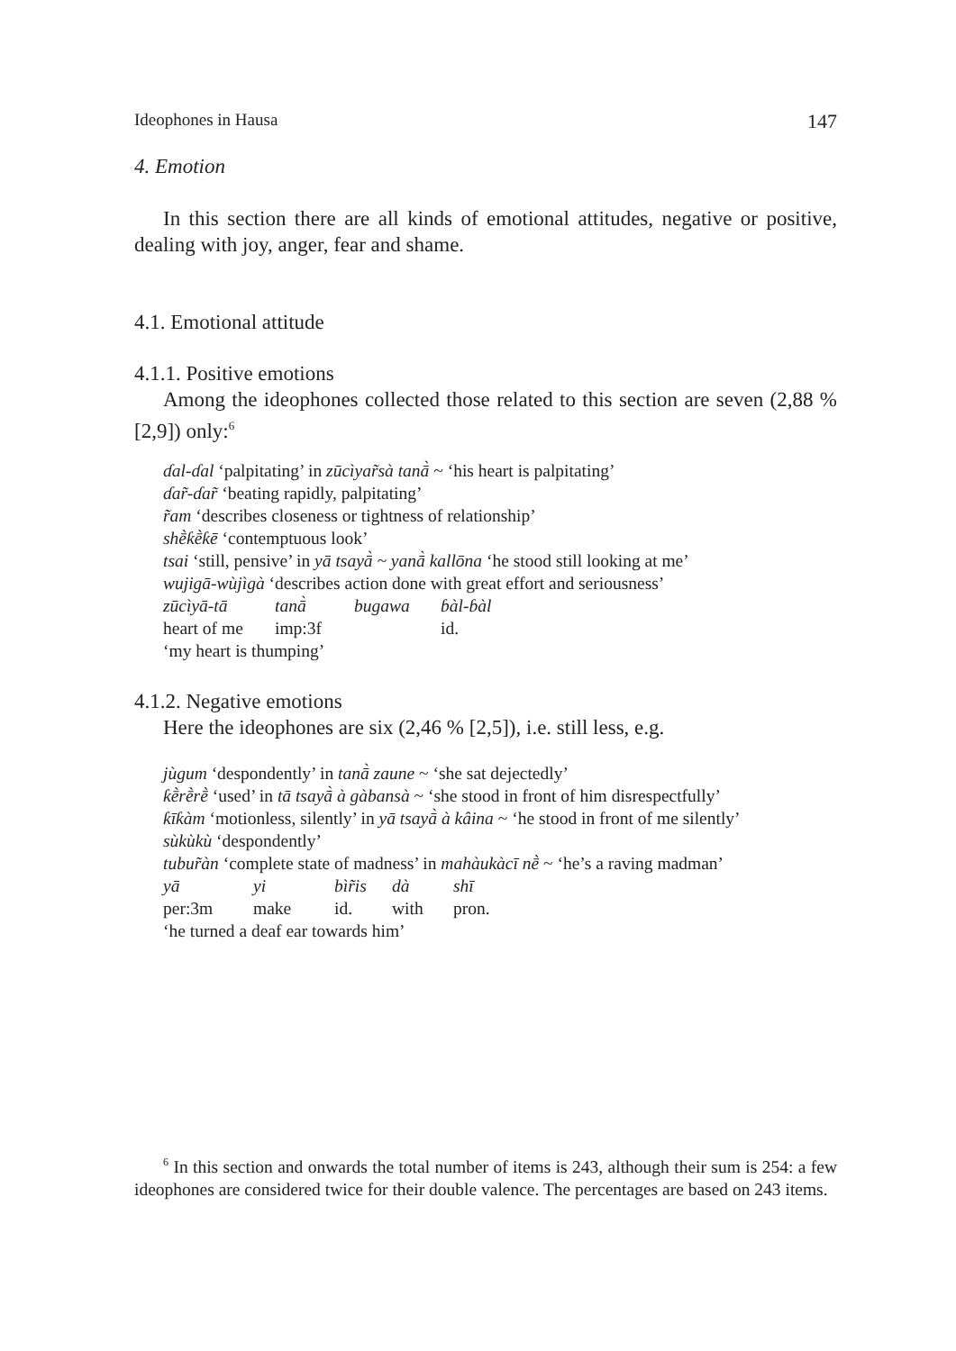Ideophones in Hausa 147
4. Emotion
In this section there are all kinds of emotional attitudes, negative or positive, dealing with joy, anger, fear and shame.
4.1. Emotional attitude
4.1.1. Positive emotions
Among the ideophones collected those related to this section are seven (2,88 % [2,9]) only:<sup>6</sup>
ɗal-ɗal ‘palpitating’ in zūcìyar̃sà tanā̀ ~ ‘his heart is palpitating’
ɗar̃-ɗar̃ ‘beating rapidly, palpitating’
r̃am ‘describes closeness or tightness of relationship’
shḕƙḕƙē ‘contemptuous look’
tsai ‘still, pensive’ in yā tsayā̀ ~ yanā̀ kallōna ‘he stood still looking at me’
wujigā-wùjìgà ‘describes action done with great effort and seriousness’
zūcìyā-tā tanā̀ bugawa ɓàl-ɓàl
heart of me imp:3f id.
‘my heart is thumping’
4.1.2. Negative emotions
Here the ideophones are six (2,46 % [2,5]), i.e. still less, e.g.
jùgum ‘despondently’ in tanā̀ zaune ~ ‘she sat dejectedly’
ƙḕrḕrḕ ‘used’ in tā tsayā̀ à gàbansà ~ ‘she stood in front of him disrespectfully’
ƙīƙàm ‘motionless, silently’ in yā tsayā̀ à kâina ~ ‘he stood in front of me silently’
sùkùkù ‘despondently’
tubur̃àn ‘complete state of madness’ in mahàukàcī nḕ ~ ‘he’s a raving madman’
yā yi bìr̃is dà shī
per:3m make id. with pron.
‘he turned a deaf ear towards him’
<sup>6</sup> In this section and onwards the total number of items is 243, although their sum is 254: a few ideophones are considered twice for their double valence. The percentages are based on 243 items.